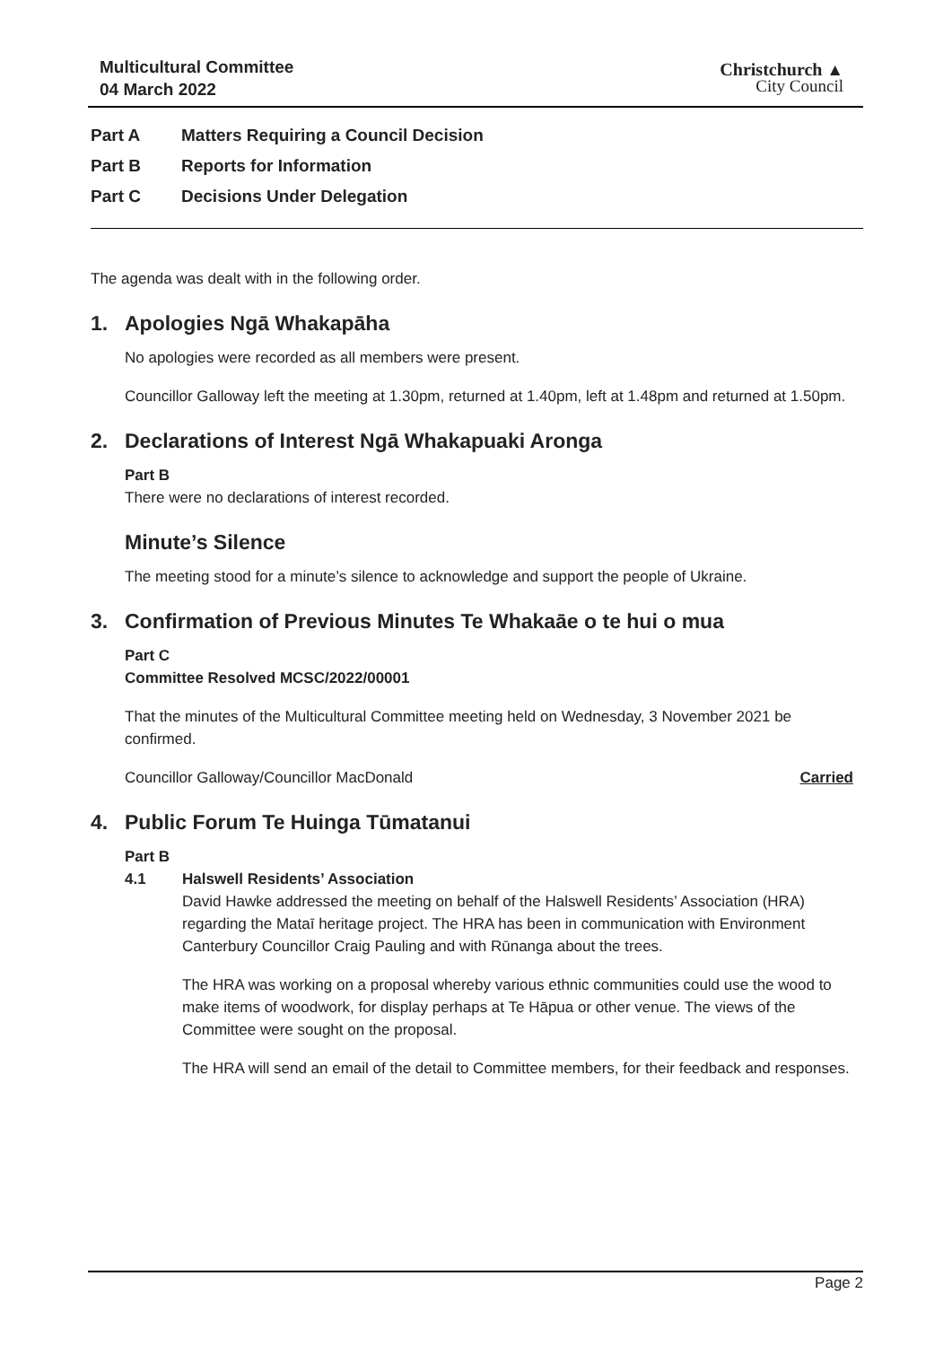Multicultural Committee
04 March 2022
Christchurch ▲
City Council
Part A Matters Requiring a Council Decision
Part B Reports for Information
Part C Decisions Under Delegation
The agenda was dealt with in the following order.
1. Apologies Ngā Whakapāha
No apologies were recorded as all members were present.
Councillor Galloway left the meeting at 1.30pm, returned at 1.40pm, left at 1.48pm and returned at 1.50pm.
2. Declarations of Interest Ngā Whakapuaki Aronga
Part B
There were no declarations of interest recorded.
Minute’s Silence
The meeting stood for a minute’s silence to acknowledge and support the people of Ukraine.
3. Confirmation of Previous Minutes Te Whakaāe o te hui o mua
Part C
Committee Resolved MCSC/2022/00001
That the minutes of the Multicultural Committee meeting held on Wednesday, 3 November 2021 be confirmed.
Councillor Galloway/Councillor MacDonald Carried
4. Public Forum Te Huinga Tūmatanui
Part B
4.1 Halswell Residents’ Association
David Hawke addressed the meeting on behalf of the Halswell Residents’ Association (HRA) regarding the Mataī heritage project. The HRA has been in communication with Environment Canterbury Councillor Craig Pauling and with Rūnanga about the trees.
The HRA was working on a proposal whereby various ethnic communities could use the wood to make items of woodwork, for display perhaps at Te Hāpua or other venue. The views of the Committee were sought on the proposal.
The HRA will send an email of the detail to Committee members, for their feedback and responses.
Page 2